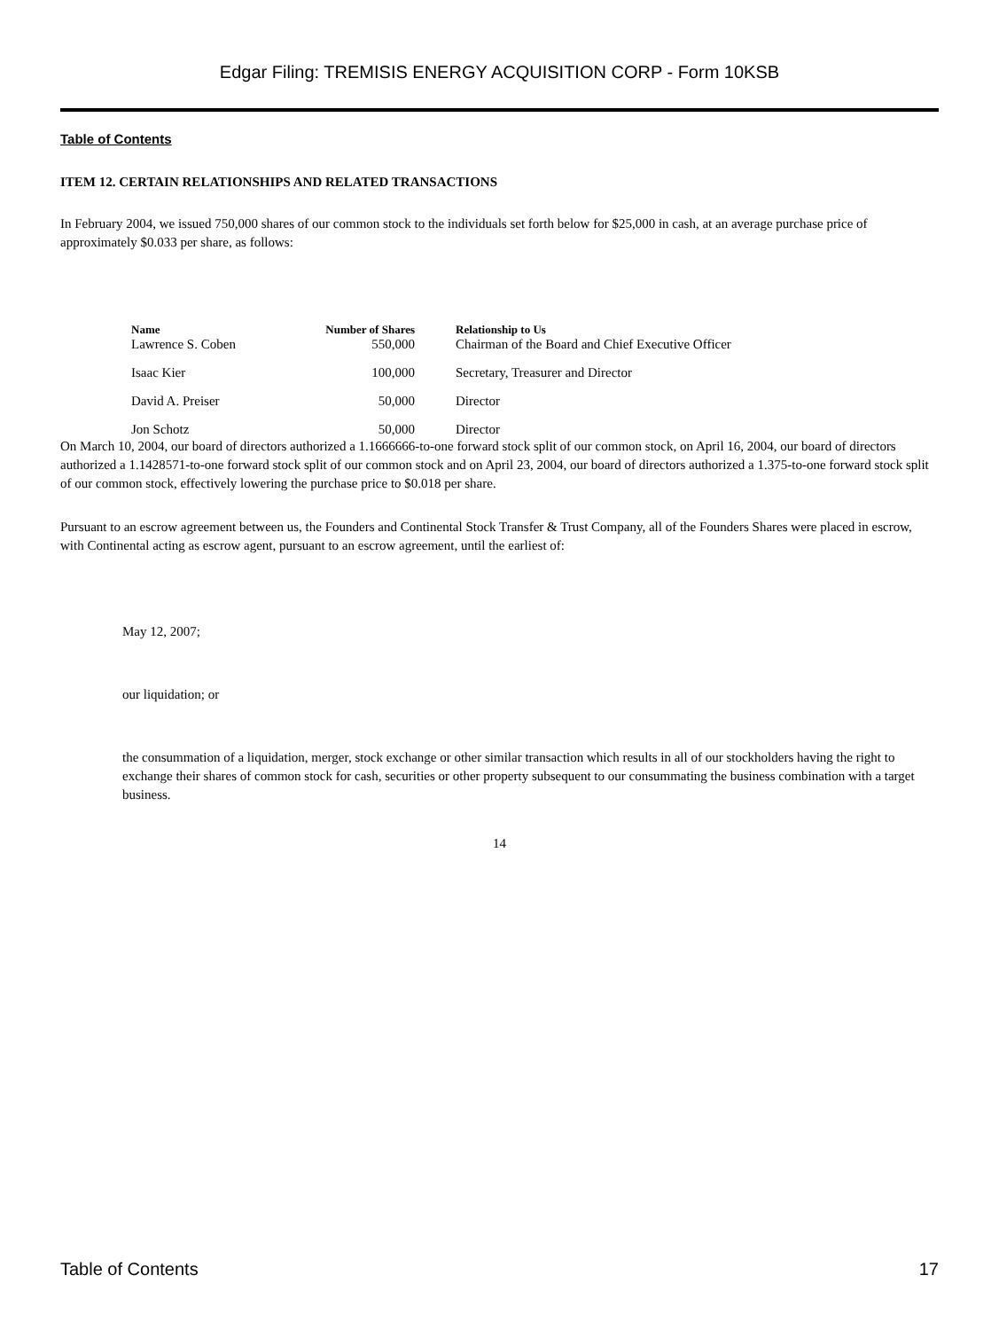Edgar Filing: TREMISIS ENERGY ACQUISITION CORP - Form 10KSB
Table of Contents
ITEM 12. CERTAIN RELATIONSHIPS AND RELATED TRANSACTIONS
In February 2004, we issued 750,000 shares of our common stock to the individuals set forth below for $25,000 in cash, at an average purchase price of approximately $0.033 per share, as follows:
| Name | Number of Shares | Relationship to Us |
| --- | --- | --- |
| Lawrence S. Coben | 550,000 | Chairman of the Board and Chief Executive Officer |
| Isaac Kier | 100,000 | Secretary, Treasurer and Director |
| David A. Preiser | 50,000 | Director |
| Jon Schotz | 50,000 | Director |
On March 10, 2004, our board of directors authorized a 1.1666666-to-one forward stock split of our common stock, on April 16, 2004, our board of directors authorized a 1.1428571-to-one forward stock split of our common stock and on April 23, 2004, our board of directors authorized a 1.375-to-one forward stock split of our common stock, effectively lowering the purchase price to $0.018 per share.
Pursuant to an escrow agreement between us, the Founders and Continental Stock Transfer & Trust Company, all of the Founders Shares were placed in escrow, with Continental acting as escrow agent, pursuant to an escrow agreement, until the earliest of:
May 12, 2007;
our liquidation; or
the consummation of a liquidation, merger, stock exchange or other similar transaction which results in all of our stockholders having the right to exchange their shares of common stock for cash, securities or other property subsequent to our consummating the business combination with a target business.
14
Table of Contents 17